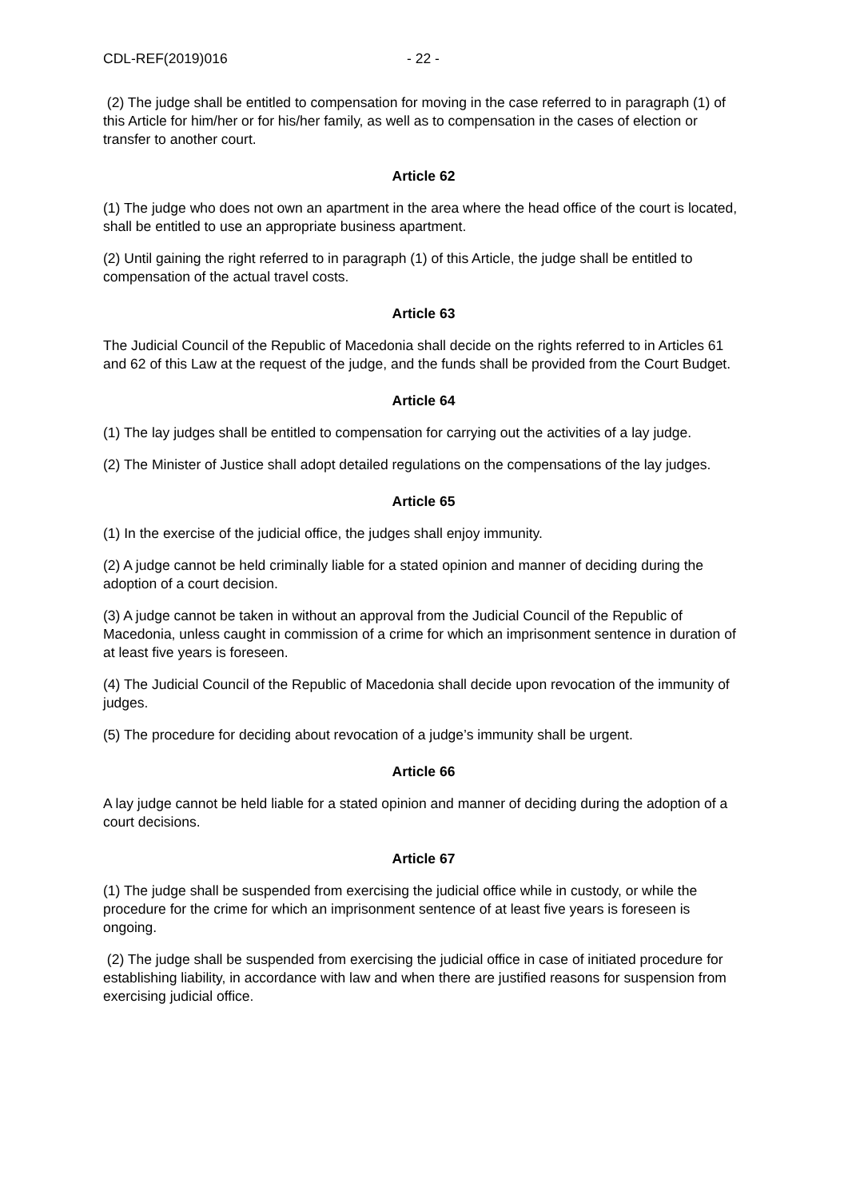CDL-REF(2019)016 - 22 -
(2) The judge shall be entitled to compensation for moving in the case referred to in paragraph (1) of this Article for him/her or for his/her family, as well as to compensation in the cases of election or transfer to another court.
Article 62
(1) The judge who does not own an apartment in the area where the head office of the court is located, shall be entitled to use an appropriate business apartment.
(2) Until gaining the right referred to in paragraph (1) of this Article, the judge shall be entitled to compensation of the actual travel costs.
Article 63
The Judicial Council of the Republic of Macedonia shall decide on the rights referred to in Articles 61 and 62 of this Law at the request of the judge, and the funds shall be provided from the Court Budget.
Article 64
(1) The lay judges shall be entitled to compensation for carrying out the activities of a lay judge.
(2) The Minister of Justice shall adopt detailed regulations on the compensations of the lay judges.
Article 65
(1) In the exercise of the judicial office, the judges shall enjoy immunity.
(2) A judge cannot be held criminally liable for a stated opinion and manner of deciding during the adoption of a court decision.
(3) A judge cannot be taken in without an approval from the Judicial Council of the Republic of Macedonia, unless caught in commission of a crime for which an imprisonment sentence in duration of at least five years is foreseen.
(4) The Judicial Council of the Republic of Macedonia shall decide upon revocation of the immunity of judges.
(5) The procedure for deciding about revocation of a judge’s immunity shall be urgent.
Article 66
A lay judge cannot be held liable for a stated opinion and manner of deciding during the adoption of a court decisions.
Article 67
(1) The judge shall be suspended from exercising the judicial office while in custody, or while the procedure for the crime for which an imprisonment sentence of at least five years is foreseen is ongoing.
(2) The judge shall be suspended from exercising the judicial office in case of initiated procedure for establishing liability, in accordance with law and when there are justified reasons for suspension from exercising judicial office.